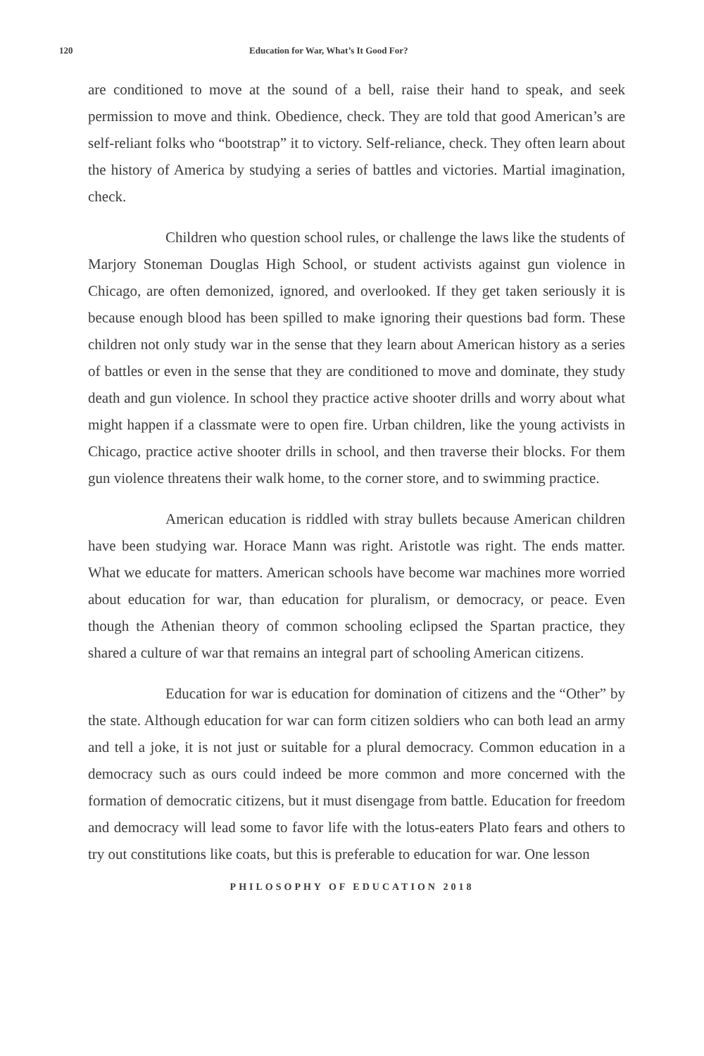120 Education for War, What’s It Good For?
are conditioned to move at the sound of a bell, raise their hand to speak, and seek permission to move and think. Obedience, check. They are told that good American’s are self-reliant folks who “bootstrap” it to victory. Self-reliance, check. They often learn about the history of America by studying a series of battles and victories. Martial imagination, check.
Children who question school rules, or challenge the laws like the students of Marjory Stoneman Douglas High School, or student activists against gun violence in Chicago, are often demonized, ignored, and overlooked. If they get taken seriously it is because enough blood has been spilled to make ignoring their questions bad form. These children not only study war in the sense that they learn about American history as a series of battles or even in the sense that they are conditioned to move and dominate, they study death and gun violence. In school they practice active shooter drills and worry about what might happen if a classmate were to open fire. Urban children, like the young activists in Chicago, practice active shooter drills in school, and then traverse their blocks. For them gun violence threatens their walk home, to the corner store, and to swimming practice.
American education is riddled with stray bullets because American children have been studying war. Horace Mann was right. Aristotle was right. The ends matter. What we educate for matters. American schools have become war machines more worried about education for war, than education for pluralism, or democracy, or peace. Even though the Athenian theory of common schooling eclipsed the Spartan practice, they shared a culture of war that remains an integral part of schooling American citizens.
Education for war is education for domination of citizens and the “Other” by the state. Although education for war can form citizen soldiers who can both lead an army and tell a joke, it is not just or suitable for a plural democracy. Common education in a democracy such as ours could indeed be more common and more concerned with the formation of democratic citizens, but it must disengage from battle. Education for freedom and democracy will lead some to favor life with the lotus-eaters Plato fears and others to try out constitutions like coats, but this is preferable to education for war. One lesson
PHILOSOPHY OF EDUCATION 2018